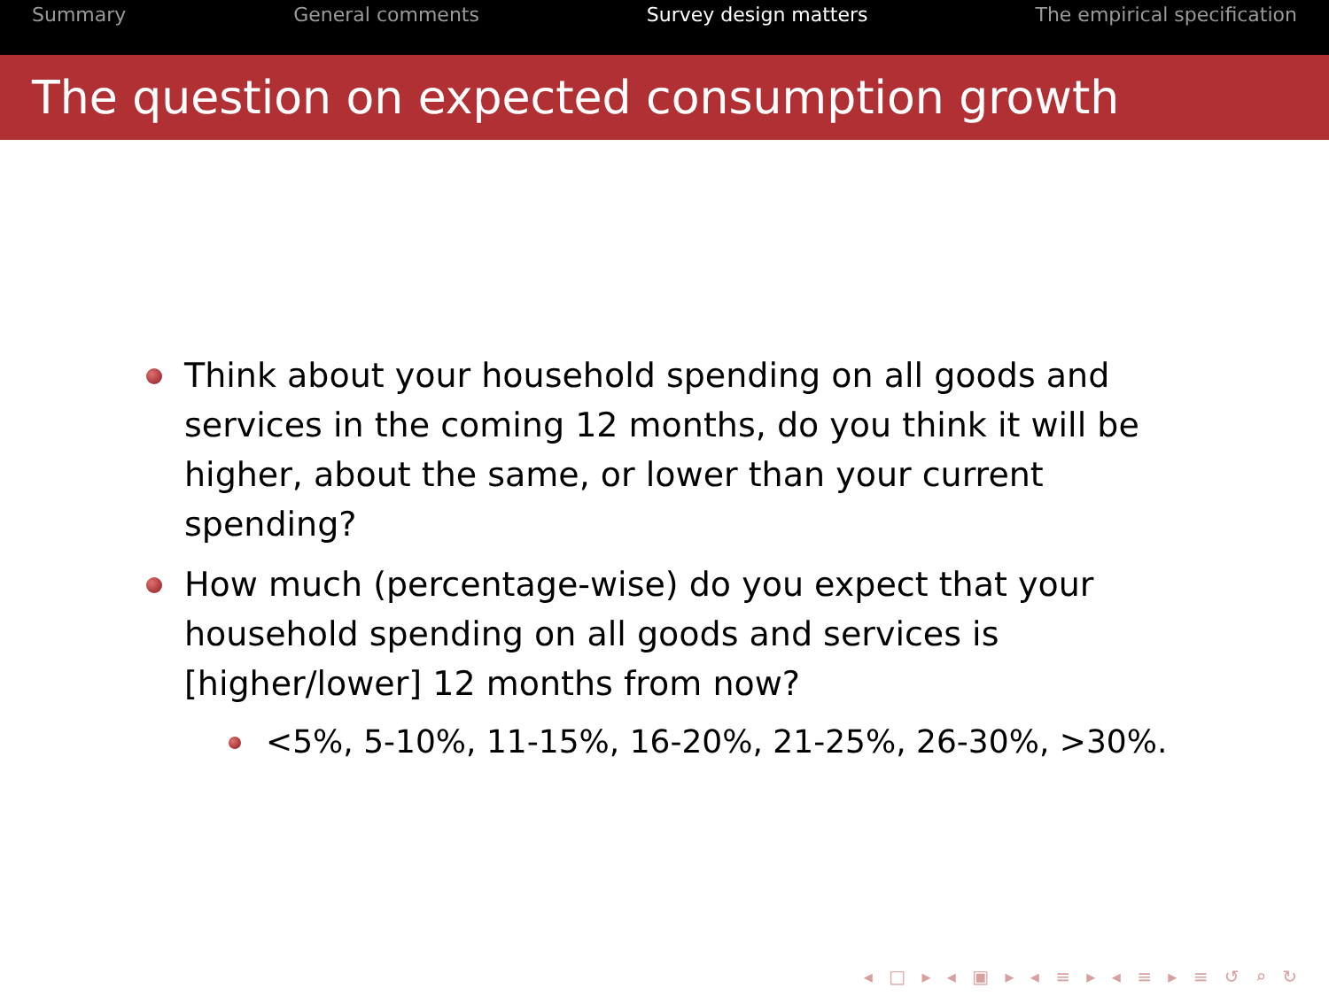Summary General comments Survey design matters The empirical specification
The question on expected consumption growth
Think about your household spending on all goods and services in the coming 12 months, do you think it will be higher, about the same, or lower than your current spending?
How much (percentage-wise) do you expect that your household spending on all goods and services is [higher/lower] 12 months from now?
<5%, 5-10%, 11-15%, 16-20%, 21-25%, 26-30%, >30%.
◂ □ ▸ ◂ ▣ ▸ ◂ ≡ ▸ ◂ ≡ ▸ ≡ ↺ ⌕ ↻